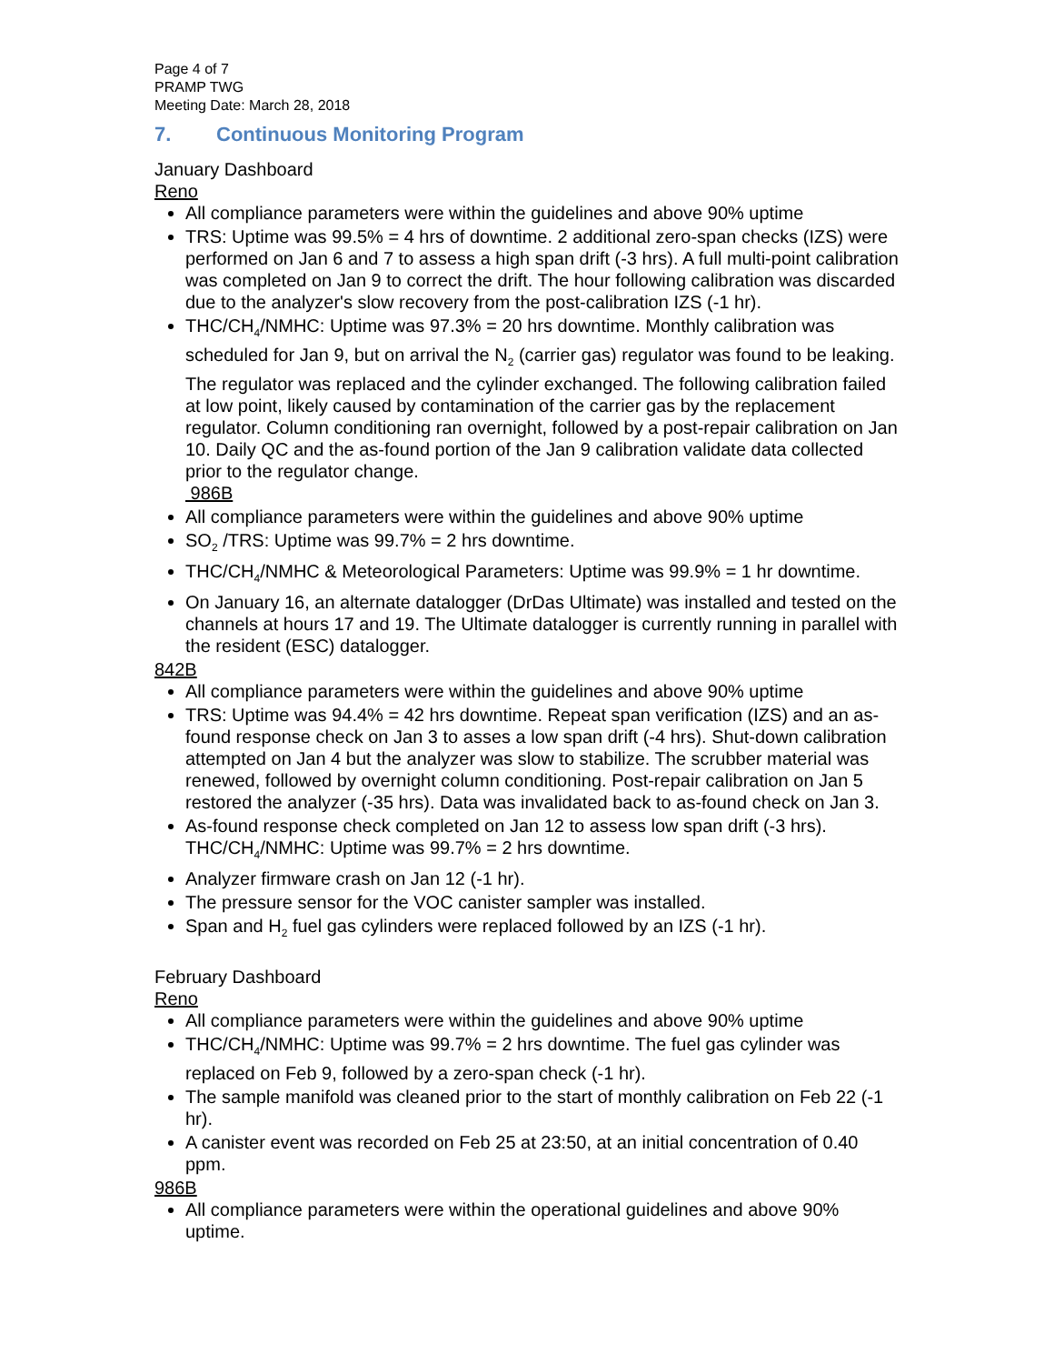Page 4 of 7
PRAMP TWG
Meeting Date: March 28, 2018
7. Continuous Monitoring Program
January Dashboard
Reno
All compliance parameters were within the guidelines and above 90% uptime
TRS: Uptime was 99.5% = 4 hrs of downtime. 2 additional zero-span checks (IZS) were performed on Jan 6 and 7 to assess a high span drift (-3 hrs). A full multi-point calibration was completed on Jan 9 to correct the drift. The hour following calibration was discarded due to the analyzer's slow recovery from the post-calibration IZS (-1 hr).
THC/CH<sub>4</sub>/NMHC: Uptime was 97.3% = 20 hrs downtime. Monthly calibration was scheduled for Jan 9, but on arrival the N<sub>2</sub> (carrier gas) regulator was found to be leaking. The regulator was replaced and the cylinder exchanged. The following calibration failed at low point, likely caused by contamination of the carrier gas by the replacement regulator. Column conditioning ran overnight, followed by a post-repair calibration on Jan 10. Daily QC and the as-found portion of the Jan 9 calibration validate data collected prior to the regulator change.
986B
All compliance parameters were within the guidelines and above 90% uptime
SO<sub>2</sub> /TRS: Uptime was 99.7% = 2 hrs downtime.
THC/CH<sub>4</sub>/NMHC & Meteorological Parameters: Uptime was 99.9% = 1 hr downtime.
On January 16, an alternate datalogger (DrDas Ultimate) was installed and tested on the channels at hours 17 and 19. The Ultimate datalogger is currently running in parallel with the resident (ESC) datalogger.
842B
All compliance parameters were within the guidelines and above 90% uptime
TRS: Uptime was 94.4% = 42 hrs downtime. Repeat span verification (IZS) and an as-found response check on Jan 3 to asses a low span drift (-4 hrs). Shut-down calibration attempted on Jan 4 but the analyzer was slow to stabilize. The scrubber material was renewed, followed by overnight column conditioning. Post-repair calibration on Jan 5 restored the analyzer (-35 hrs). Data was invalidated back to as-found check on Jan 3.
As-found response check completed on Jan 12 to assess low span drift (-3 hrs). THC/CH<sub>4</sub>/NMHC: Uptime was 99.7% = 2 hrs downtime.
Analyzer firmware crash on Jan 12 (-1 hr).
The pressure sensor for the VOC canister sampler was installed.
Span and H<sub>2</sub> fuel gas cylinders were replaced followed by an IZS (-1 hr).
February Dashboard
Reno
All compliance parameters were within the guidelines and above 90% uptime
THC/CH<sub>4</sub>/NMHC: Uptime was 99.7% = 2 hrs downtime. The fuel gas cylinder was replaced on Feb 9, followed by a zero-span check (-1 hr).
The sample manifold was cleaned prior to the start of monthly calibration on Feb 22 (-1 hr).
A canister event was recorded on Feb 25 at 23:50, at an initial concentration of 0.40 ppm.
986B
All compliance parameters were within the operational guidelines and above 90% uptime.